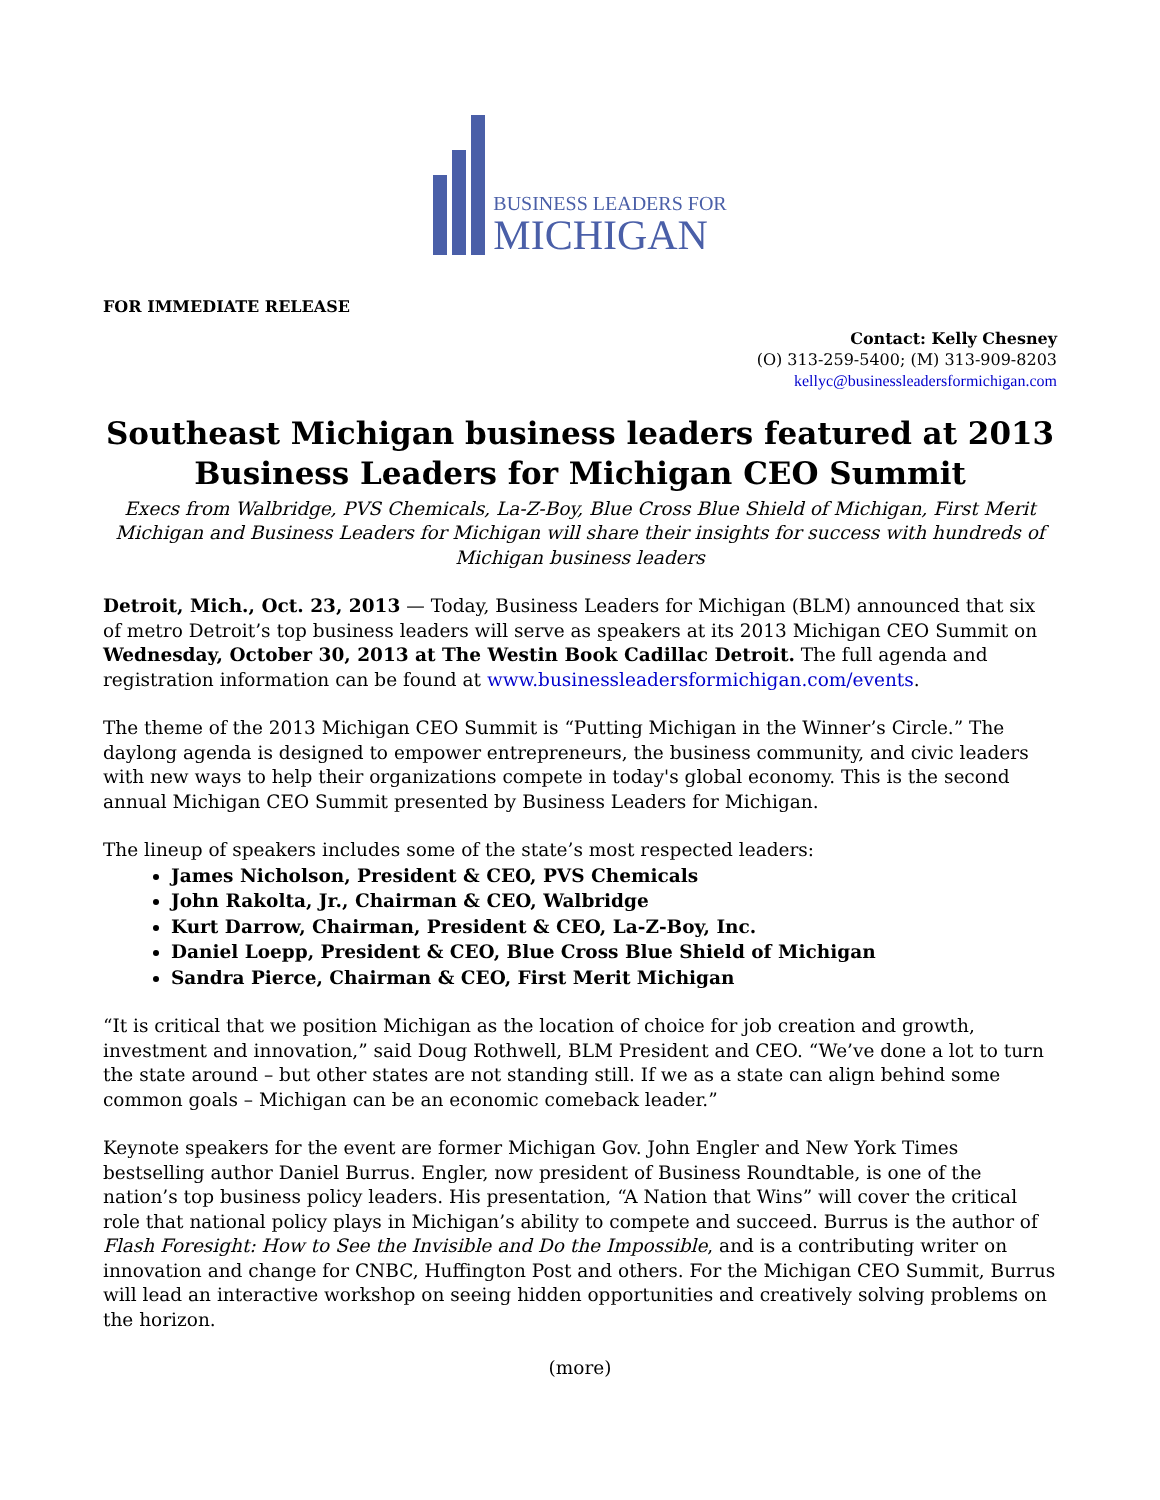BUSINESS LEADERS FOR
MICHIGAN
FOR IMMEDIATE RELEASE
Contact: Kelly Chesney
(O) 313-259-5400; (M) 313-909-8203
kellyc@businessleadersformichigan.com
Southeast Michigan business leaders featured at 2013 Business Leaders for Michigan CEO Summit
Execs from Walbridge, PVS Chemicals, La-Z-Boy, Blue Cross Blue Shield of Michigan, First Merit Michigan and Business Leaders for Michigan will share their insights for success with hundreds of Michigan business leaders
Detroit, Mich., Oct. 23, 2013 — Today, Business Leaders for Michigan (BLM) announced that six of metro Detroit’s top business leaders will serve as speakers at its 2013 Michigan CEO Summit on Wednesday, October 30, 2013 at The Westin Book Cadillac Detroit. The full agenda and registration information can be found at www.businessleadersformichigan.com/events.
The theme of the 2013 Michigan CEO Summit is “Putting Michigan in the Winner’s Circle.” The daylong agenda is designed to empower entrepreneurs, the business community, and civic leaders with new ways to help their organizations compete in today's global economy. This is the second annual Michigan CEO Summit presented by Business Leaders for Michigan.
The lineup of speakers includes some of the state’s most respected leaders:
James Nicholson, President & CEO, PVS Chemicals
John Rakolta, Jr., Chairman & CEO, Walbridge
Kurt Darrow, Chairman, President & CEO, La-Z-Boy, Inc.
Daniel Loepp, President & CEO, Blue Cross Blue Shield of Michigan
Sandra Pierce, Chairman & CEO, First Merit Michigan
“It is critical that we position Michigan as the location of choice for job creation and growth, investment and innovation,” said Doug Rothwell, BLM President and CEO. “We’ve done a lot to turn the state around – but other states are not standing still. If we as a state can align behind some common goals – Michigan can be an economic comeback leader.”
Keynote speakers for the event are former Michigan Gov. John Engler and New York Times bestselling author Daniel Burrus. Engler, now president of Business Roundtable, is one of the nation’s top business policy leaders. His presentation, “A Nation that Wins” will cover the critical role that national policy plays in Michigan’s ability to compete and succeed. Burrus is the author of Flash Foresight: How to See the Invisible and Do the Impossible, and is a contributing writer on innovation and change for CNBC, Huffington Post and others. For the Michigan CEO Summit, Burrus will lead an interactive workshop on seeing hidden opportunities and creatively solving problems on the horizon.
(more)